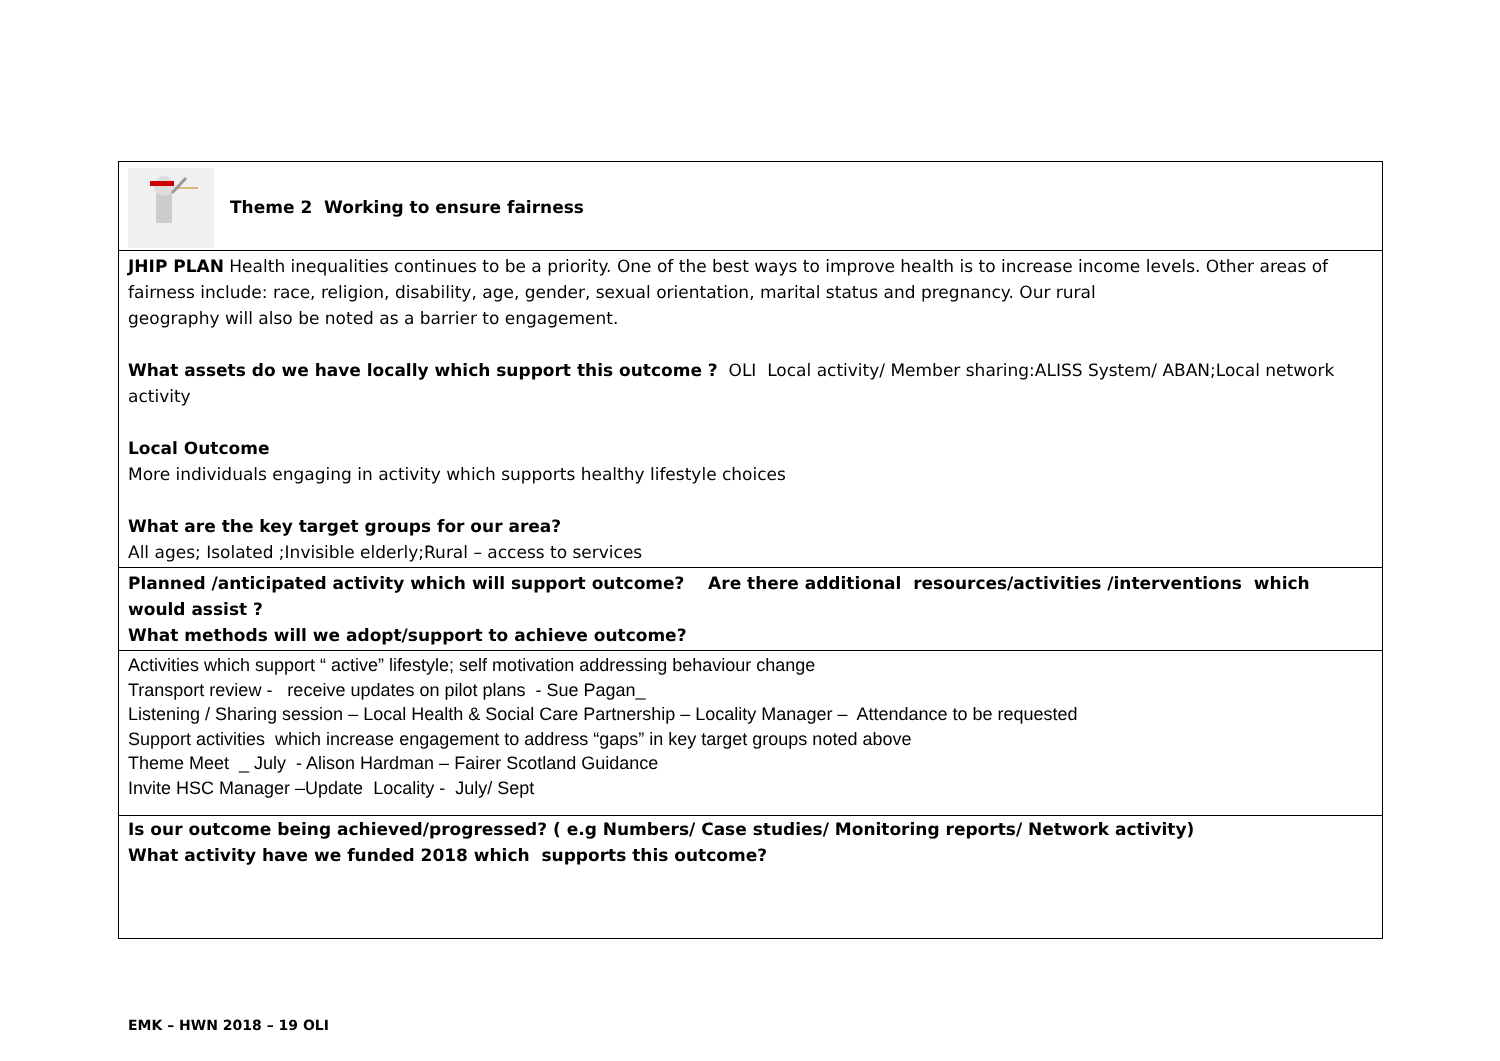| Theme 2 Working to ensure fairness |
| JHIP PLAN Health inequalities continues to be a priority. One of the best ways to improve health is to increase income levels. Other areas of fairness include: race, religion, disability, age, gender, sexual orientation, marital status and pregnancy. Our rural geography will also be noted as a barrier to engagement. What assets do we have locally which support this outcome ? OLI Local activity/ Member sharing:ALISS System/ ABAN;Local network activity Local Outcome More individuals engaging in activity which supports healthy lifestyle choices What are the key target groups for our area? All ages; Isolated ;Invisible elderly;Rural – access to services |
| Planned /anticipated activity which will support outcome? Are there additional resources/activities /interventions which would assist ? What methods will we adopt/support to achieve outcome? |
| Activities which support “ active” lifestyle; self motivation addressing behaviour change Transport review - receive updates on pilot plans - Sue Pagan_ Listening / Sharing session – Local Health & Social Care Partnership – Locality Manager – Attendance to be requested Support activities which increase engagement to address “gaps” in key target groups noted above Theme Meet _ July - Alison Hardman – Fairer Scotland Guidance Invite HSC Manager –Update Locality - July/ Sept |
| Is our outcome being achieved/progressed? ( e.g Numbers/ Case studies/ Monitoring reports/ Network activity) What activity have we funded 2018 which supports this outcome? |
EMK – HWN 2018 – 19 OLI